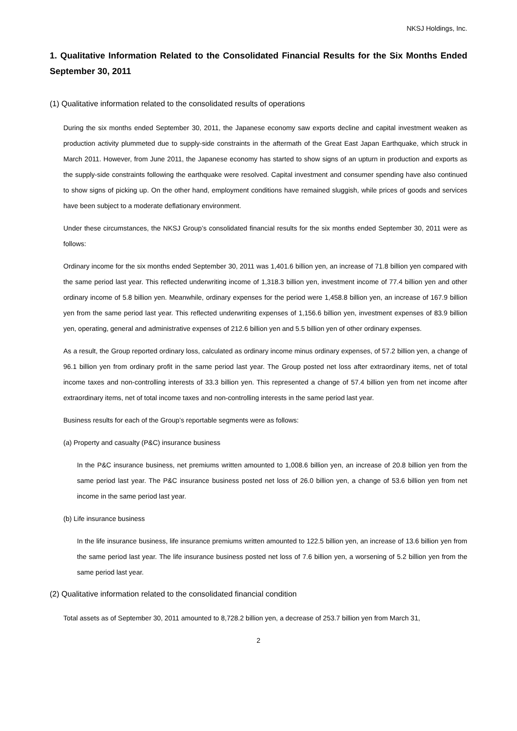NKSJ Holdings, Inc.
1. Qualitative Information Related to the Consolidated Financial Results for the Six Months Ended September 30, 2011
(1) Qualitative information related to the consolidated results of operations
During the six months ended September 30, 2011, the Japanese economy saw exports decline and capital investment weaken as production activity plummeted due to supply-side constraints in the aftermath of the Great East Japan Earthquake, which struck in March 2011. However, from June 2011, the Japanese economy has started to show signs of an upturn in production and exports as the supply-side constraints following the earthquake were resolved. Capital investment and consumer spending have also continued to show signs of picking up. On the other hand, employment conditions have remained sluggish, while prices of goods and services have been subject to a moderate deflationary environment.
Under these circumstances, the NKSJ Group’s consolidated financial results for the six months ended September 30, 2011 were as follows:
Ordinary income for the six months ended September 30, 2011 was 1,401.6 billion yen, an increase of 71.8 billion yen compared with the same period last year. This reflected underwriting income of 1,318.3 billion yen, investment income of 77.4 billion yen and other ordinary income of 5.8 billion yen. Meanwhile, ordinary expenses for the period were 1,458.8 billion yen, an increase of 167.9 billion yen from the same period last year. This reflected underwriting expenses of 1,156.6 billion yen, investment expenses of 83.9 billion yen, operating, general and administrative expenses of 212.6 billion yen and 5.5 billion yen of other ordinary expenses.
As a result, the Group reported ordinary loss, calculated as ordinary income minus ordinary expenses, of 57.2 billion yen, a change of 96.1 billion yen from ordinary profit in the same period last year. The Group posted net loss after extraordinary items, net of total income taxes and non-controlling interests of 33.3 billion yen. This represented a change of 57.4 billion yen from net income after extraordinary items, net of total income taxes and non-controlling interests in the same period last year.
Business results for each of the Group’s reportable segments were as follows:
(a) Property and casualty (P&C) insurance business
In the P&C insurance business, net premiums written amounted to 1,008.6 billion yen, an increase of 20.8 billion yen from the same period last year. The P&C insurance business posted net loss of 26.0 billion yen, a change of 53.6 billion yen from net income in the same period last year.
(b) Life insurance business
In the life insurance business, life insurance premiums written amounted to 122.5 billion yen, an increase of 13.6 billion yen from the same period last year. The life insurance business posted net loss of 7.6 billion yen, a worsening of 5.2 billion yen from the same period last year.
(2) Qualitative information related to the consolidated financial condition
Total assets as of September 30, 2011 amounted to 8,728.2 billion yen, a decrease of 253.7 billion yen from March 31,
2